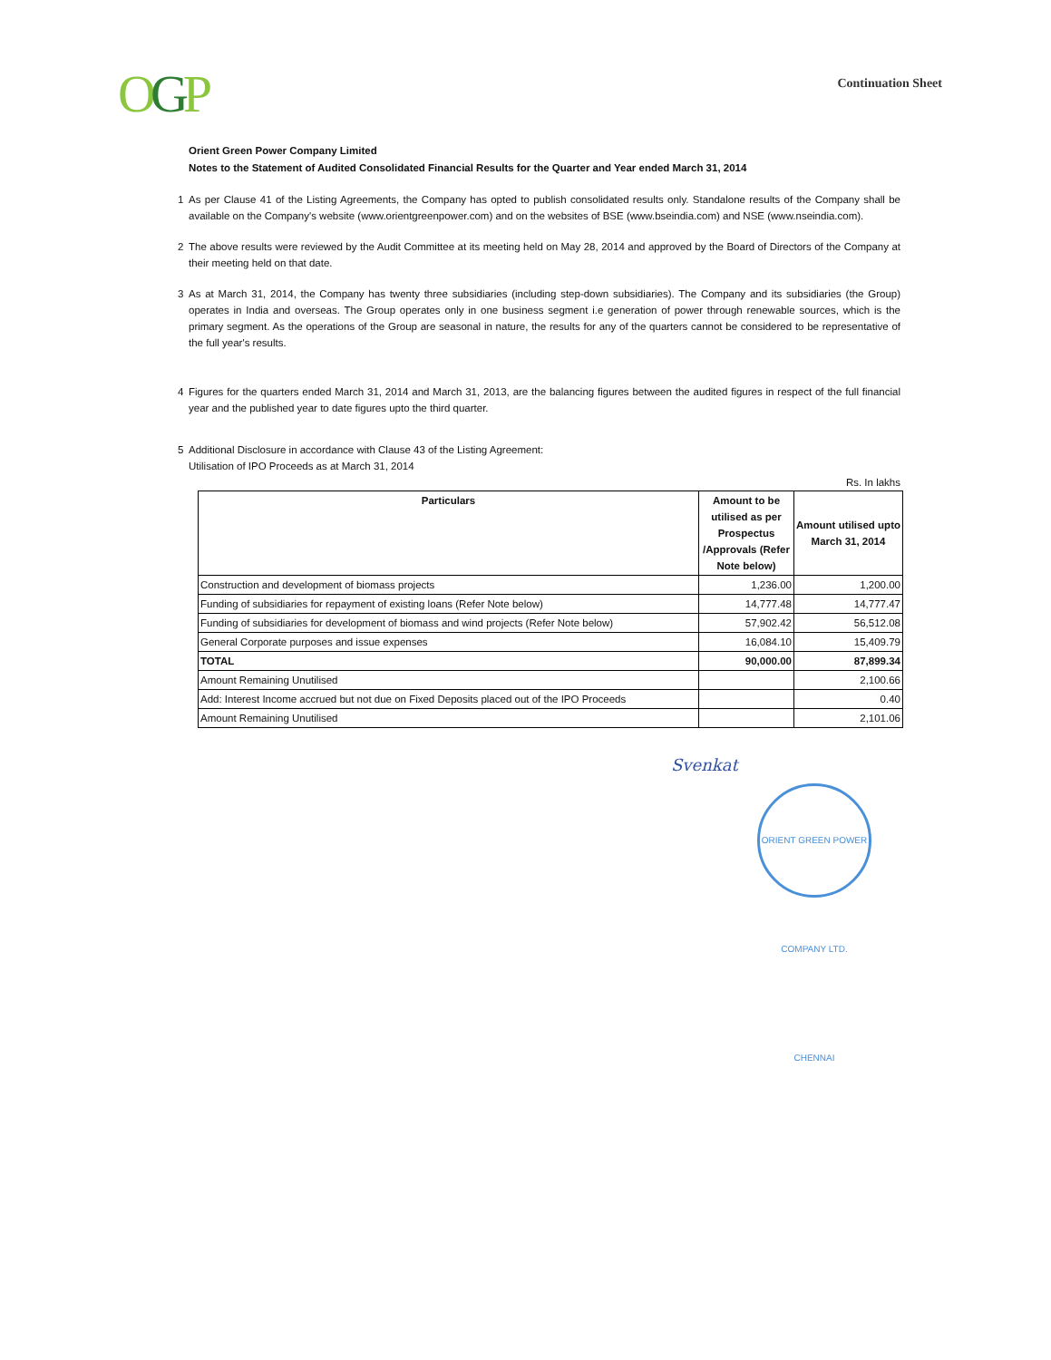OGP
Continuation Sheet
Orient Green Power Company Limited
Notes to the Statement of Audited Consolidated Financial Results for the Quarter and Year ended March 31, 2014
1 As per Clause 41 of the Listing Agreements, the Company has opted to publish consolidated results only. Standalone results of the Company shall be available on the Company's website (www.orientgreenpower.com) and on the websites of BSE (www.bseindia.com) and NSE (www.nseindia.com).
2 The above results were reviewed by the Audit Committee at its meeting held on May 28, 2014 and approved by the Board of Directors of the Company at their meeting held on that date.
3 As at March 31, 2014, the Company has twenty three subsidiaries (including step-down subsidiaries). The Company and its subsidiaries (the Group) operates in India and overseas. The Group operates only in one business segment i.e generation of power through renewable sources, which is the primary segment. As the operations of the Group are seasonal in nature, the results for any of the quarters cannot be considered to be representative of the full year's results.
4 Figures for the quarters ended March 31, 2014 and March 31, 2013, are the balancing figures between the audited figures in respect of the full financial year and the published year to date figures upto the third quarter.
5 Additional Disclosure in accordance with Clause 43 of the Listing Agreement:
Utilisation of IPO Proceeds as at March 31, 2014
Rs. In lakhs
| Particulars | Amount to be utilised as per Prospectus /Approvals (Refer Note below) | Amount utilised upto March 31, 2014 |
| --- | --- | --- |
| Construction and development of biomass projects | 1,236.00 | 1,200.00 |
| Funding of subsidiaries for repayment of existing loans (Refer Note below) | 14,777.48 | 14,777.47 |
| Funding of subsidiaries for development of biomass and wind projects (Refer Note below) | 57,902.42 | 56,512.08 |
| General Corporate purposes and issue expenses | 16,084.10 | 15,409.79 |
| TOTAL | 90,000.00 | 87,899.34 |
| Amount Remaining Unutilised | | 2,100.66 |
| Add: Interest Income accrued but not due on Fixed Deposits placed out of the IPO Proceeds | | 0.40 |
| Amount Remaining Unutilised | | 2,101.06 |
Svenkat
ORIENT GREEN POWER COMPANY LTD. CHENNAI